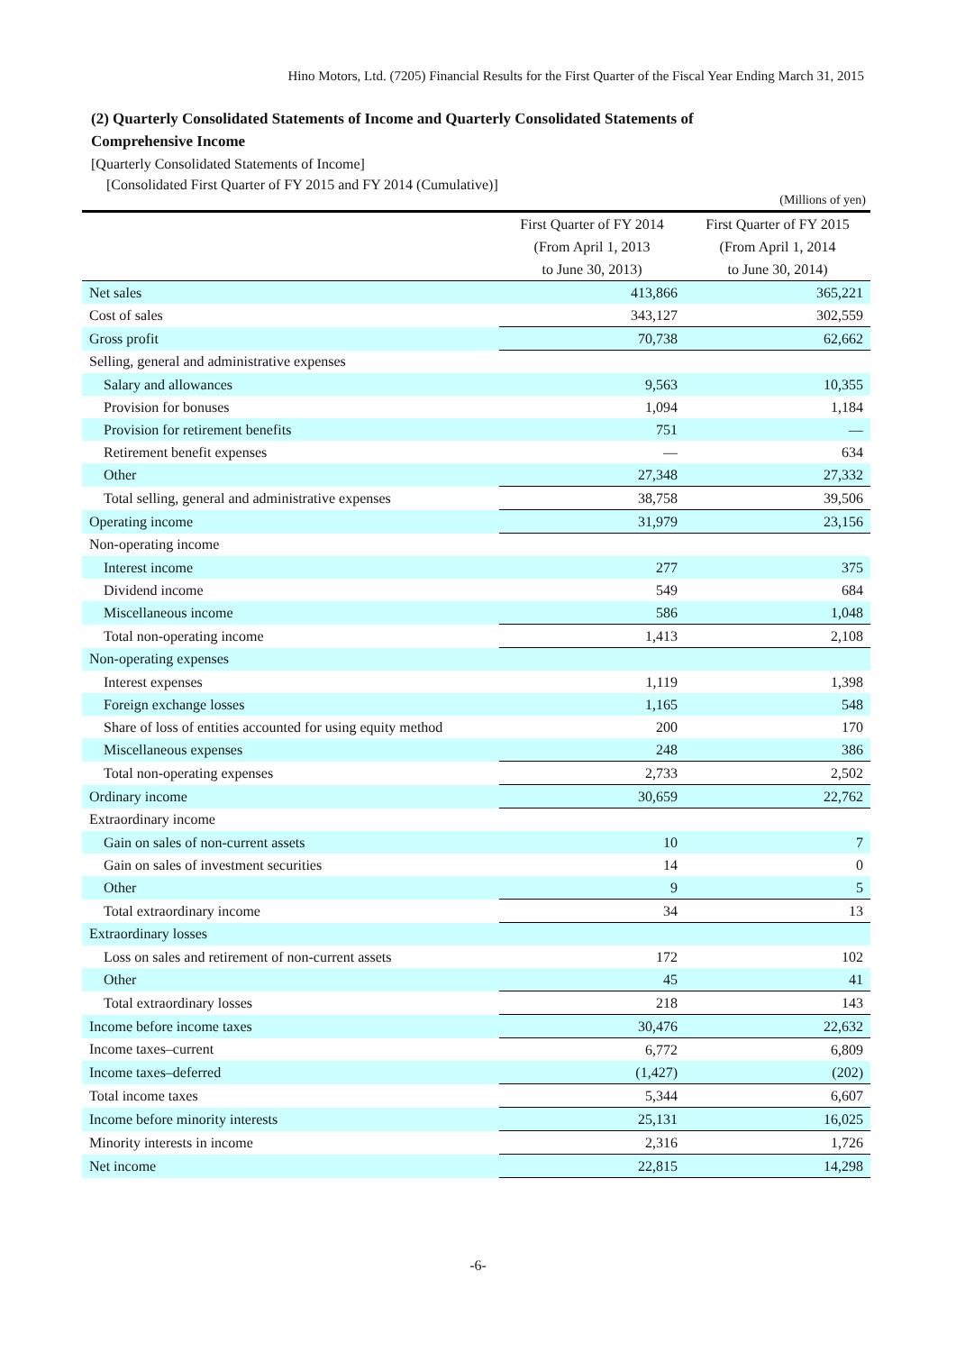Hino Motors, Ltd. (7205) Financial Results for the First Quarter of the Fiscal Year Ending March 31, 2015
(2) Quarterly Consolidated Statements of Income and Quarterly Consolidated Statements of Comprehensive Income
[Quarterly Consolidated Statements of Income]
[Consolidated First Quarter of FY 2015 and FY 2014 (Cumulative)]
(Millions of yen)
| | First Quarter of FY 2014 (From April 1, 2013 to June 30, 2013) | First Quarter of FY 2015 (From April 1, 2014 to June 30, 2014) |
| --- | --- | --- |
| Net sales | 413,866 | 365,221 |
| Cost of sales | 343,127 | 302,559 |
| Gross profit | 70,738 | 62,662 |
| Selling, general and administrative expenses | | |
| Salary and allowances | 9,563 | 10,355 |
| Provision for bonuses | 1,094 | 1,184 |
| Provision for retirement benefits | 751 | — |
| Retirement benefit expenses | — | 634 |
| Other | 27,348 | 27,332 |
| Total selling, general and administrative expenses | 38,758 | 39,506 |
| Operating income | 31,979 | 23,156 |
| Non-operating income | | |
| Interest income | 277 | 375 |
| Dividend income | 549 | 684 |
| Miscellaneous income | 586 | 1,048 |
| Total non-operating income | 1,413 | 2,108 |
| Non-operating expenses | | |
| Interest expenses | 1,119 | 1,398 |
| Foreign exchange losses | 1,165 | 548 |
| Share of loss of entities accounted for using equity method | 200 | 170 |
| Miscellaneous expenses | 248 | 386 |
| Total non-operating expenses | 2,733 | 2,502 |
| Ordinary income | 30,659 | 22,762 |
| Extraordinary income | | |
| Gain on sales of non-current assets | 10 | 7 |
| Gain on sales of investment securities | 14 | 0 |
| Other | 9 | 5 |
| Total extraordinary income | 34 | 13 |
| Extraordinary losses | | |
| Loss on sales and retirement of non-current assets | 172 | 102 |
| Other | 45 | 41 |
| Total extraordinary losses | 218 | 143 |
| Income before income taxes | 30,476 | 22,632 |
| Income taxes–current | 6,772 | 6,809 |
| Income taxes–deferred | (1,427) | (202) |
| Total income taxes | 5,344 | 6,607 |
| Income before minority interests | 25,131 | 16,025 |
| Minority interests in income | 2,316 | 1,726 |
| Net income | 22,815 | 14,298 |
-6-